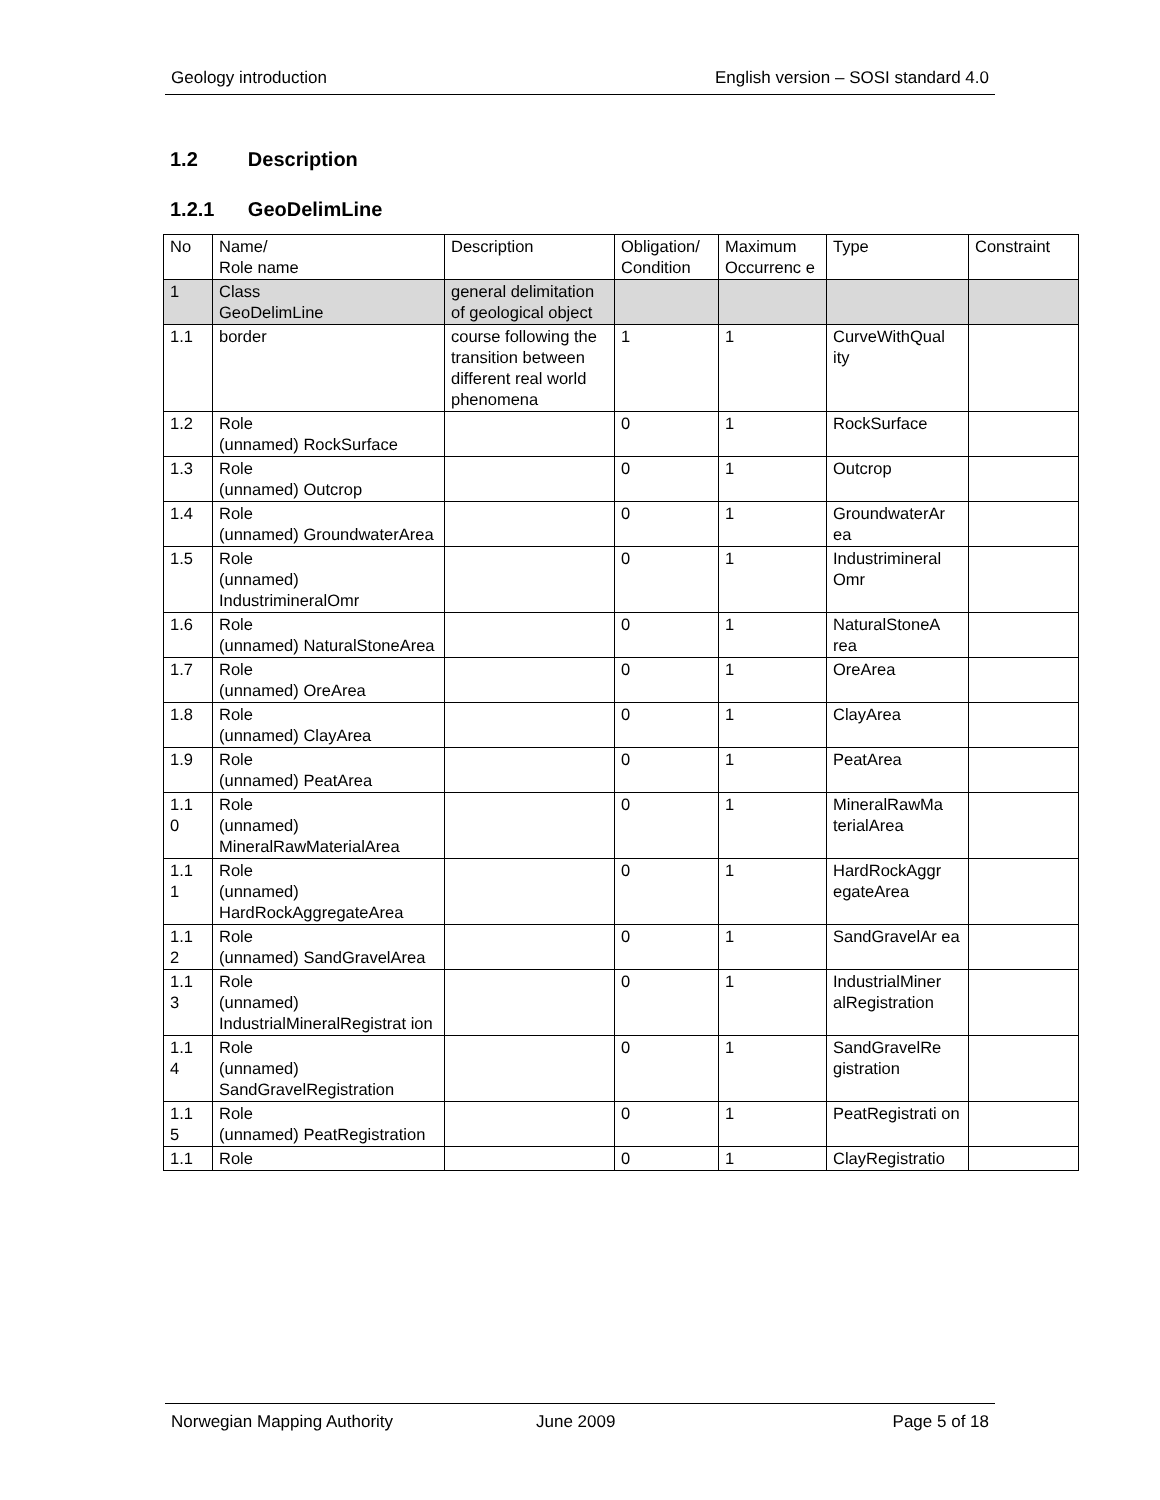Geology introduction English version – SOSI standard 4.0
1.2 Description
1.2.1 GeoDelimLine
| No | Name/ Role name | Description | Obligation/ Condition | Maximum Occurrenc e | Type | Constraint |
| 1 | Class GeoDelimLine | general delimitation of geological object | | | | |
| 1.1 | border | course following the transition between different real world phenomena | 1 | 1 | CurveWithQual ity | |
| 1.2 | Role (unnamed) RockSurface | | 0 | 1 | RockSurface | |
| 1.3 | Role (unnamed) Outcrop | | 0 | 1 | Outcrop | |
| 1.4 | Role (unnamed) GroundwaterArea | | 0 | 1 | GroundwaterAr ea | |
| 1.5 | Role (unnamed) IndustrimineralOmr | | 0 | 1 | Industrimineral Omr | |
| 1.6 | Role (unnamed) NaturalStoneArea | | 0 | 1 | NaturalStoneA rea | |
| 1.7 | Role (unnamed) OreArea | | 0 | 1 | OreArea | |
| 1.8 | Role (unnamed) ClayArea | | 0 | 1 | ClayArea | |
| 1.9 | Role (unnamed) PeatArea | | 0 | 1 | PeatArea | |
| 1.1 0 | Role (unnamed) MineralRawMaterialArea | | 0 | 1 | MineralRawMa terialArea | |
| 1.1 1 | Role (unnamed) HardRockAggregateArea | | 0 | 1 | HardRockAggr egateArea | |
| 1.1 2 | Role (unnamed) SandGravelArea | | 0 | 1 | SandGravelAr ea | |
| 1.1 3 | Role (unnamed) IndustrialMineralRegistrat ion | | 0 | 1 | IndustrialMiner alRegistration | |
| 1.1 4 | Role (unnamed) SandGravelRegistration | | 0 | 1 | SandGravelRe gistration | |
| 1.1 5 | Role (unnamed) PeatRegistration | | 0 | 1 | PeatRegistrati on | |
| 1.1 | Role | | 0 | 1 | ClayRegistratio | |
Norwegian Mapping Authority June 2009 Page 5 of 18